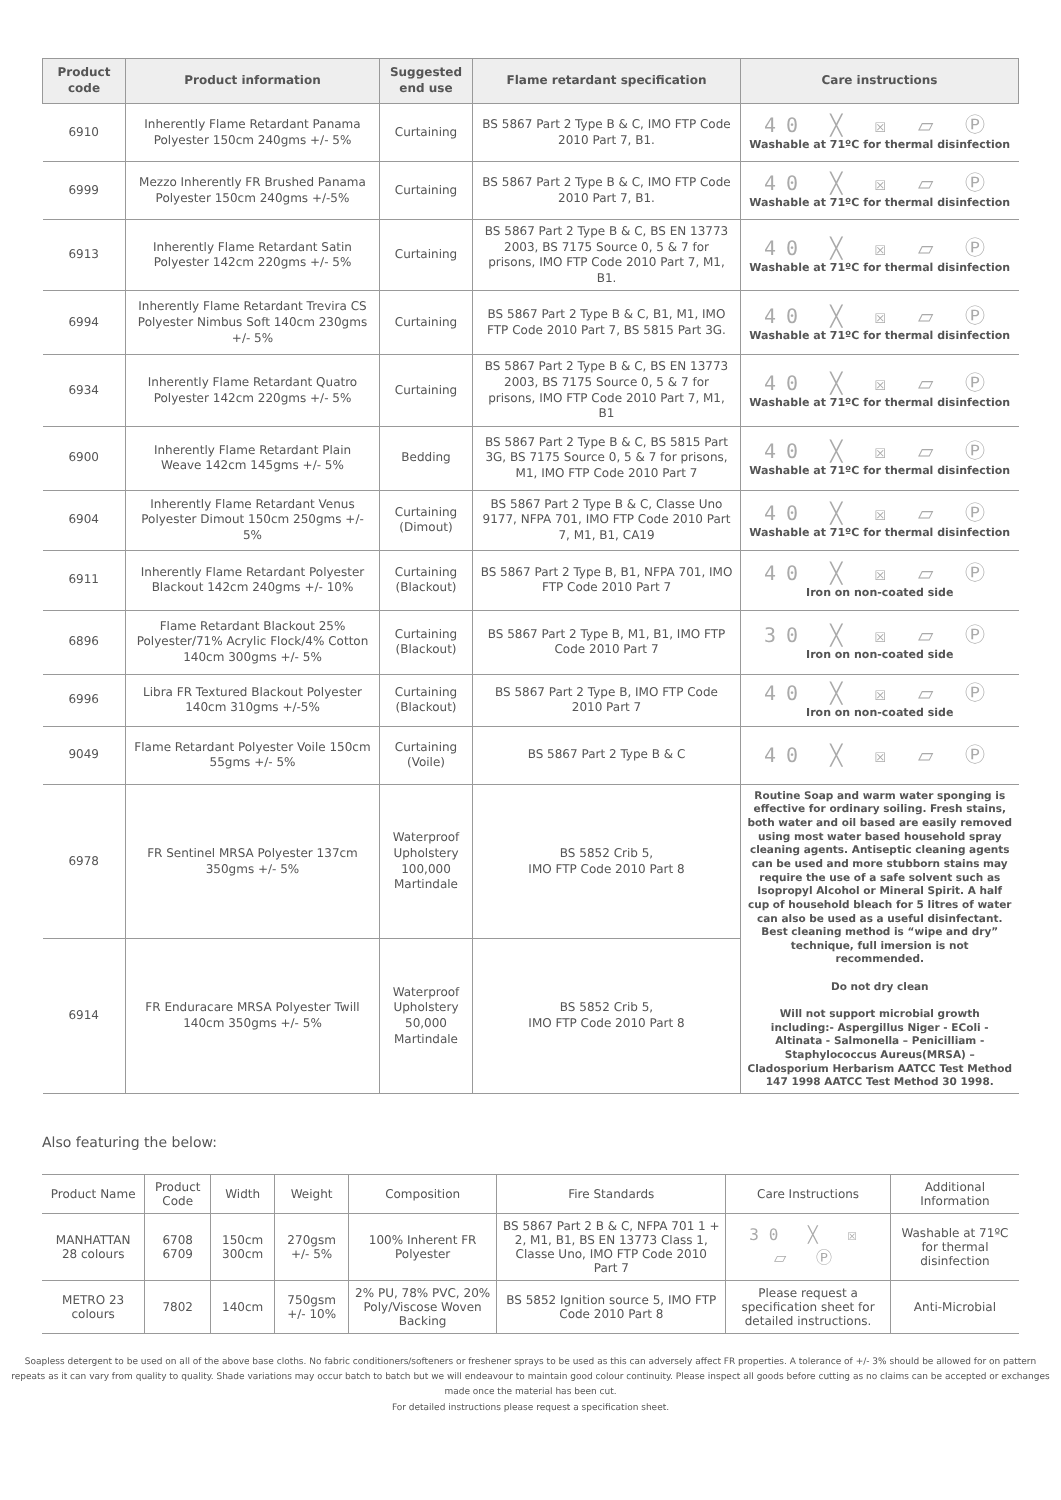| Product code | Product information | Suggested end use | Flame retardant specification | Care instructions |
| --- | --- | --- | --- | --- |
| 6910 | Inherently Flame Retardant Panama Polyester 150cm 240gms +/- 5% | Curtaining | BS 5867 Part 2 Type B & C, IMO FTP Code 2010 Part 7, B1. | 40 ╳ ☒ ⏥ Ⓟ Washable at 71ºC for thermal disinfection |
| 6999 | Mezzo Inherently FR Brushed Panama Polyester 150cm 240gms +/-5% | Curtaining | BS 5867 Part 2 Type B & C, IMO FTP Code 2010 Part 7, B1. | 40 ╳ ☒ ⏥ Ⓟ Washable at 71ºC for thermal disinfection |
| 6913 | Inherently Flame Retardant Satin Polyester 142cm 220gms +/- 5% | Curtaining | BS 5867 Part 2 Type B & C, BS EN 13773 2003, BS 7175 Source 0, 5 & 7 for prisons, IMO FTP Code 2010 Part 7, M1, B1. | 40 ╳ ☒ ⏥ Ⓟ Washable at 71ºC for thermal disinfection |
| 6994 | Inherently Flame Retardant Trevira CS Polyester Nimbus Soft 140cm 230gms +/- 5% | Curtaining | BS 5867 Part 2 Type B & C, B1, M1, IMO FTP Code 2010 Part 7, BS 5815 Part 3G. | 40 ╳ ☒ ⏥ Ⓟ Washable at 71ºC for thermal disinfection |
| 6934 | Inherently Flame Retardant Quatro Polyester 142cm 220gms +/- 5% | Curtaining | BS 5867 Part 2 Type B & C, BS EN 13773 2003, BS 7175 Source 0, 5 & 7 for prisons, IMO FTP Code 2010 Part 7, M1, B1 | 40 ╳ ☒ ⏥ Ⓟ Washable at 71ºC for thermal disinfection |
| 6900 | Inherently Flame Retardant Plain Weave 142cm 145gms +/- 5% | Bedding | BS 5867 Part 2 Type B & C, BS 5815 Part 3G, BS 7175 Source 0, 5 & 7 for prisons, M1, IMO FTP Code 2010 Part 7 | 40 ╳ ☒ ⏥ Ⓟ Washable at 71ºC for thermal disinfection |
| 6904 | Inherently Flame Retardant Venus Polyester Dimout 150cm 250gms +/- 5% | Curtaining (Dimout) | BS 5867 Part 2 Type B & C, Classe Uno 9177, NFPA 701, IMO FTP Code 2010 Part 7, M1, B1, CA19 | 40 ╳ ☒ ⏥ Ⓟ Washable at 71ºC for thermal disinfection |
| 6911 | Inherently Flame Retardant Polyester Blackout 142cm 240gms +/- 10% | Curtaining (Blackout) | BS 5867 Part 2 Type B, B1, NFPA 701, IMO FTP Code 2010 Part 7 | 40 ╳ ☒ ⏥ Ⓟ Iron on non-coated side |
| 6896 | Flame Retardant Blackout 25% Polyester/71% Acrylic Flock/4% Cotton 140cm 300gms +/- 5% | Curtaining (Blackout) | BS 5867 Part 2 Type B, M1, B1, IMO FTP Code 2010 Part 7 | 30 ╳ ☒ ⏥ Ⓟ Iron on non-coated side |
| 6996 | Libra FR Textured Blackout Polyester 140cm 310gms +/-5% | Curtaining (Blackout) | BS 5867 Part 2 Type B, IMO FTP Code 2010 Part 7 | 40 ╳ ☒ ⏥ Ⓟ Iron on non-coated side |
| 9049 | Flame Retardant Polyester Voile 150cm 55gms +/- 5% | Curtaining (Voile) | BS 5867 Part 2 Type B & C | 40 ╳ ☒ ⏥ Ⓟ |
| 6978 | FR Sentinel MRSA Polyester 137cm 350gms +/- 5% | Waterproof Upholstery 100,000 Martindale | BS 5852 Crib 5, IMO FTP Code 2010 Part 8 | Routine Soap and warm water sponging is effective for ordinary soiling. Fresh stains, both water and oil based are easily removed using most water based household spray cleaning agents. Antiseptic cleaning agents can be used and more stubborn stains may require the use of a safe solvent such as Isopropyl Alcohol or Mineral Spirit. A half cup of household bleach for 5 litres of water can also be used as a useful disinfectant. Best cleaning method is “wipe and dry” technique, full imersion is not recommended. Do not dry clean Will not support microbial growth including:- Aspergillus Niger - EColi - Altinata - Salmonella – Penicilliam - Staphylococcus Aureus(MRSA) – Cladosporium Herbarism AATCC Test Method 147 1998 AATCC Test Method 30 1998. |
| 6914 | FR Enduracare MRSA Polyester Twill 140cm 350gms +/- 5% | Waterproof Upholstery 50,000 Martindale | BS 5852 Crib 5, IMO FTP Code 2010 Part 8 | |
Also featuring the below:
| Product Name | Product Code | Width | Weight | Composition | Fire Standards | Care Instructions | Additional Information |
| MANHATTAN 28 colours | 6708 6709 | 150cm 300cm | 270gsm +/- 5% | 100% Inherent FR Polyester | BS 5867 Part 2 B & C, NFPA 701 1 + 2, M1, B1, BS EN 13773 Class 1, Classe Uno, IMO FTP Code 2010 Part 7 | 30 ╳ ☒ ⏥ Ⓟ | Washable at 71ºC for thermal disinfection |
| METRO 23 colours | 7802 | 140cm | 750gsm +/- 10% | 2% PU, 78% PVC, 20% Poly/Viscose Woven Backing | BS 5852 Ignition source 5, IMO FTP Code 2010 Part 8 | Please request a specification sheet for detailed instructions. | Anti-Microbial |
Soapless detergent to be used on all of the above base cloths. No fabric conditioners/softeners or freshener sprays to be used as this can adversely affect FR properties. A tolerance of +/- 3% should be allowed for on pattern repeats as it can vary from quality to quality. Shade variations may occur batch to batch but we will endeavour to maintain good colour continuity. Please inspect all goods before cutting as no claims can be accepted or exchanges made once the material has been cut.
For detailed instructions please request a specification sheet.